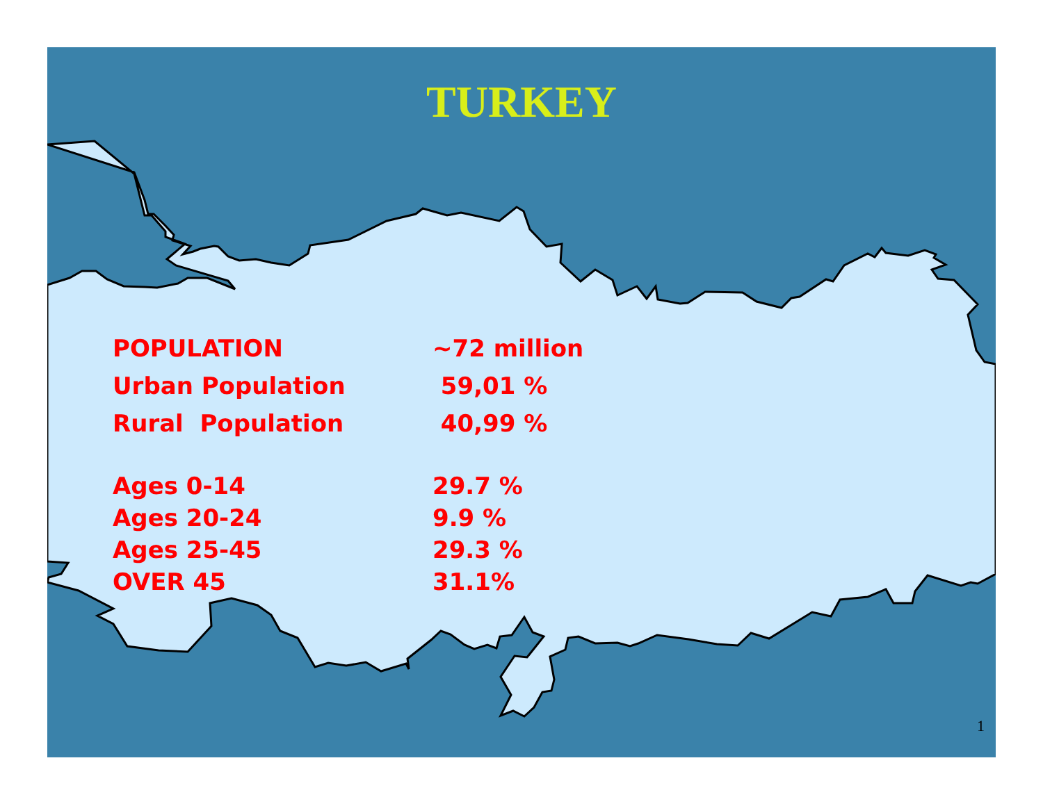TURKEY
| POPULATION | ~72 million |
| Urban Population | 59,01 % |
| Rural Population | 40,99 % |
| Ages 0-14 | 29.7 % |
| Ages 20-24 | 9.9 % |
| Ages 25-45 | 29.3 % |
| OVER 45 | 31.1% |
1